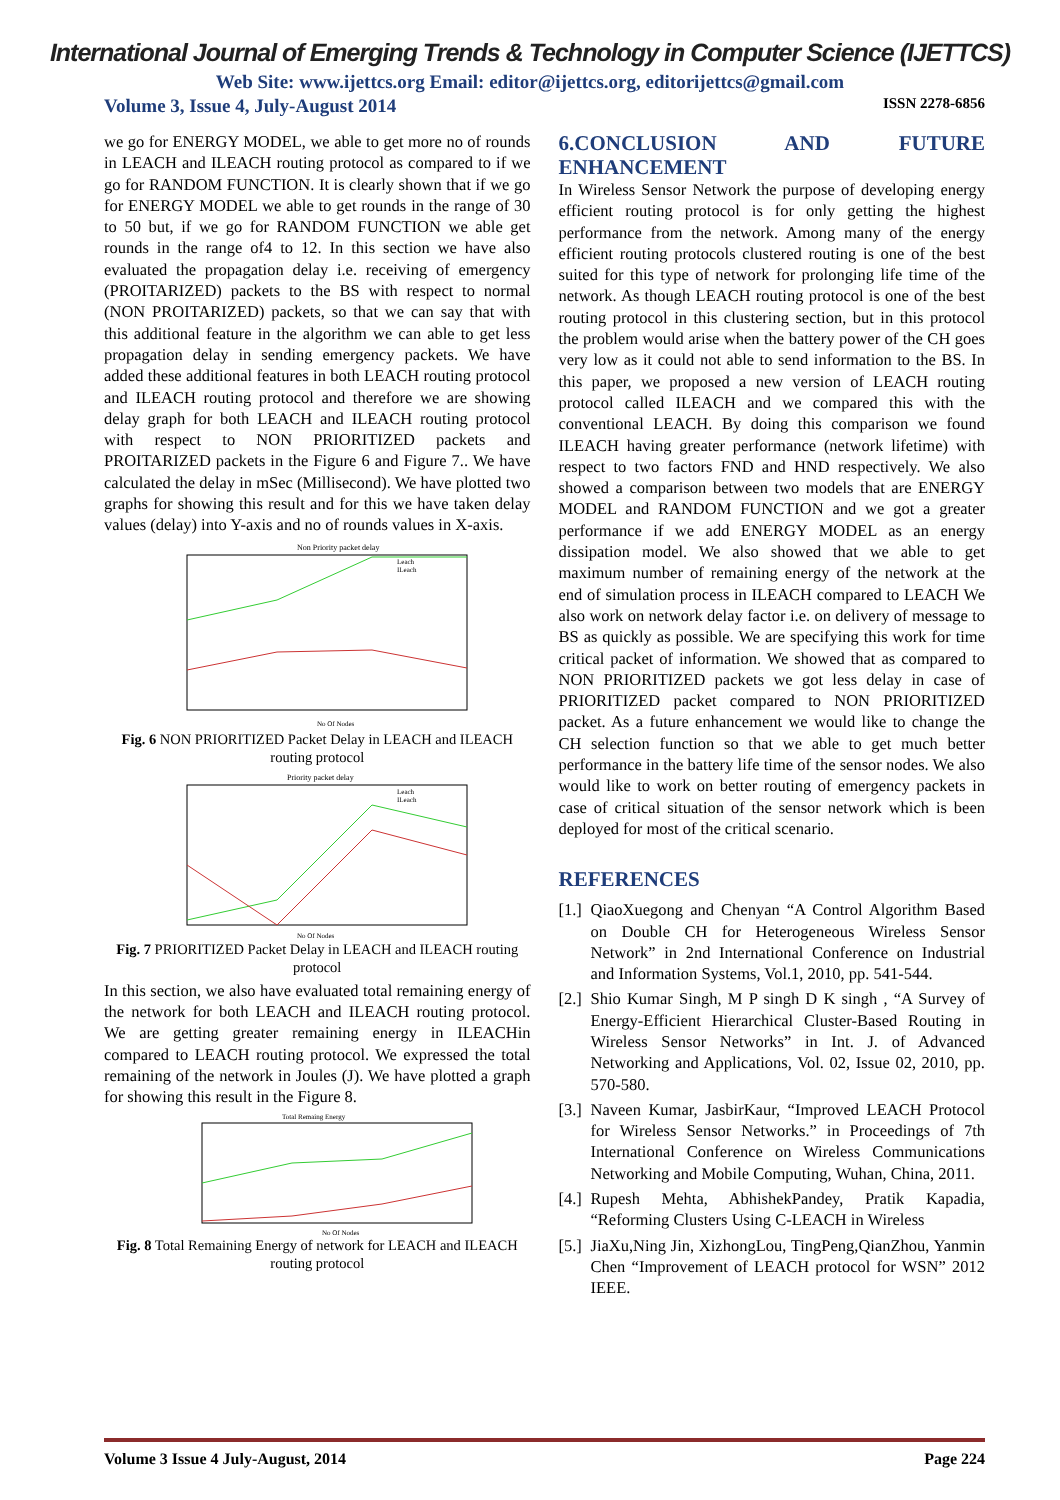International Journal of Emerging Trends & Technology in Computer Science (IJETTCS)
Web Site: www.ijettcs.org Email: editor@ijettcs.org, editorijettcs@gmail.com
Volume 3, Issue 4, July-August 2014 ISSN 2278-6856
we go for ENERGY MODEL, we able to get more no of rounds in LEACH and ILEACH routing protocol as compared to if we go for RANDOM FUNCTION. It is clearly shown that if we go for ENERGY MODEL we able to get rounds in the range of 30 to 50 but, if we go for RANDOM FUNCTION we able get rounds in the range of4 to 12. In this section we have also evaluated the propagation delay i.e. receiving of emergency (PROITARIZED) packets to the BS with respect to normal (NON PROITARIZED) packets, so that we can say that with this additional feature in the algorithm we can able to get less propagation delay in sending emergency packets. We have added these additional features in both LEACH routing protocol and ILEACH routing protocol and therefore we are showing delay graph for both LEACH and ILEACH routing protocol with respect to NON PRIORITIZED packets and PROITARIZED packets in the Figure 6 and Figure 7.. We have calculated the delay in mSec (Millisecond). We have plotted two graphs for showing this result and for this we have taken delay values (delay) into Y-axis and no of rounds values in X-axis.
Non Priority packet delay
Leach
ILeach
No Of Nodes
Fig. 6 NON PRIORITIZED Packet Delay in LEACH and ILEACH routing protocol
Priority packet delay
Leach
ILeach
No Of Nodes
Fig. 7 PRIORITIZED Packet Delay in LEACH and ILEACH routing protocol
In this section, we also have evaluated total remaining energy of the network for both LEACH and ILEACH routing protocol. We are getting greater remaining energy in ILEACHin compared to LEACH routing protocol. We expressed the total remaining of the network in Joules (J). We have plotted a graph for showing this result in the Figure 8.
Total Remaing Energy
No Of Nodes
Fig. 8 Total Remaining Energy of network for LEACH and ILEACH routing protocol
6.CONCLUSION AND FUTURE ENHANCEMENT
In Wireless Sensor Network the purpose of developing energy efficient routing protocol is for only getting the highest performance from the network. Among many of the energy efficient routing protocols clustered routing is one of the best suited for this type of network for prolonging life time of the network. As though LEACH routing protocol is one of the best routing protocol in this clustering section, but in this protocol the problem would arise when the battery power of the CH goes very low as it could not able to send information to the BS. In this paper, we proposed a new version of LEACH routing protocol called ILEACH and we compared this with the conventional LEACH. By doing this comparison we found ILEACH having greater performance (network lifetime) with respect to two factors FND and HND respectively. We also showed a comparison between two models that are ENERGY MODEL and RANDOM FUNCTION and we got a greater performance if we add ENERGY MODEL as an energy dissipation model. We also showed that we able to get maximum number of remaining energy of the network at the end of simulation process in ILEACH compared to LEACH We also work on network delay factor i.e. on delivery of message to BS as quickly as possible. We are specifying this work for time critical packet of information. We showed that as compared to NON PRIORITIZED packets we got less delay in case of PRIORITIZED packet compared to NON PRIORITIZED packet. As a future enhancement we would like to change the CH selection function so that we able to get much better performance in the battery life time of the sensor nodes. We also would like to work on better routing of emergency packets in case of critical situation of the sensor network which is been deployed for most of the critical scenario.
REFERENCES
[1.] QiaoXuegong and Chenyan “A Control Algorithm Based on Double CH for Heterogeneous Wireless Sensor Network” in 2nd International Conference on Industrial and Information Systems, Vol.1, 2010, pp. 541-544.
[2.] Shio Kumar Singh, M P singh D K singh , “A Survey of Energy-Efficient Hierarchical Cluster-Based Routing in Wireless Sensor Networks” in Int. J. of Advanced Networking and Applications, Vol. 02, Issue 02, 2010, pp. 570-580.
[3.] Naveen Kumar, JasbirKaur, “Improved LEACH Protocol for Wireless Sensor Networks.” in Proceedings of 7th International Conference on Wireless Communications Networking and Mobile Computing, Wuhan, China, 2011.
[4.] Rupesh Mehta, AbhishekPandey, Pratik Kapadia, “Reforming Clusters Using C-LEACH in Wireless
[5.] JiaXu,Ning Jin, XizhongLou, TingPeng,QianZhou, Yanmin Chen “Improvement of LEACH protocol for WSN” 2012 IEEE.
Volume 3 Issue 4 July-August, 2014 Page 224